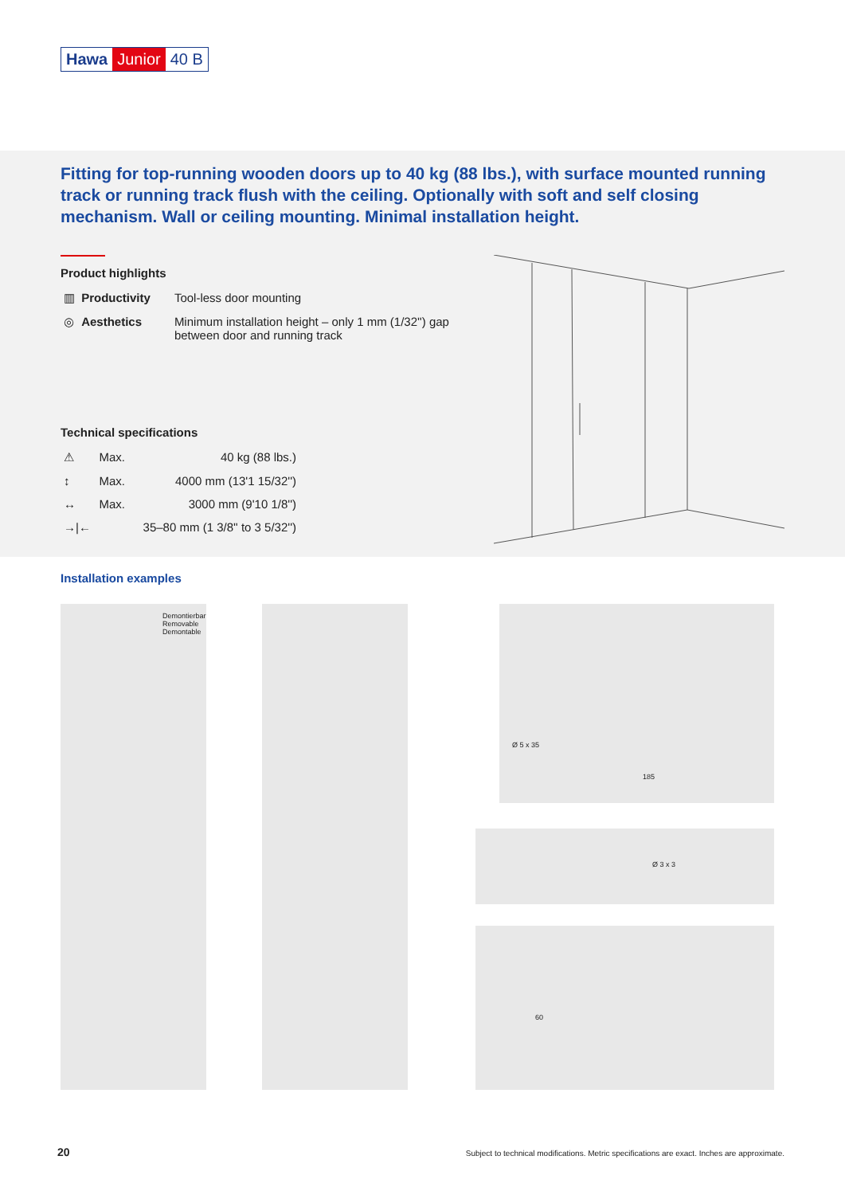Hawa Junior 40 B
Fitting for top-running wooden doors up to 40 kg (88 lbs.), with surface mounted running track or running track flush with the ceiling. Optionally with soft and self closing mechanism. Wall or ceiling mounting. Minimal installation height.
Product highlights
| ▥ | Productivity | Tool-less door mounting |
| ◎ | Aesthetics | Minimum installation height – only 1 mm (1/32'') gap between door and running track |
Technical specifications
| ⚠ | Max. | 40 kg (88 lbs.) |
| ↕ | Max. | 4000 mm (13'1 15/32'') |
| ↔ | Max. | 3000 mm (9'10 1/8'') |
| →/← | | 35–80 mm (1 3/8'' to 3 5/32'') |
Installation examples
Demontierbar
Removable
Demontable
Ø 5 x 35
185
Ø 3 x 3
60
20
Subject to technical modifications. Metric specifications are exact. Inches are approximate.